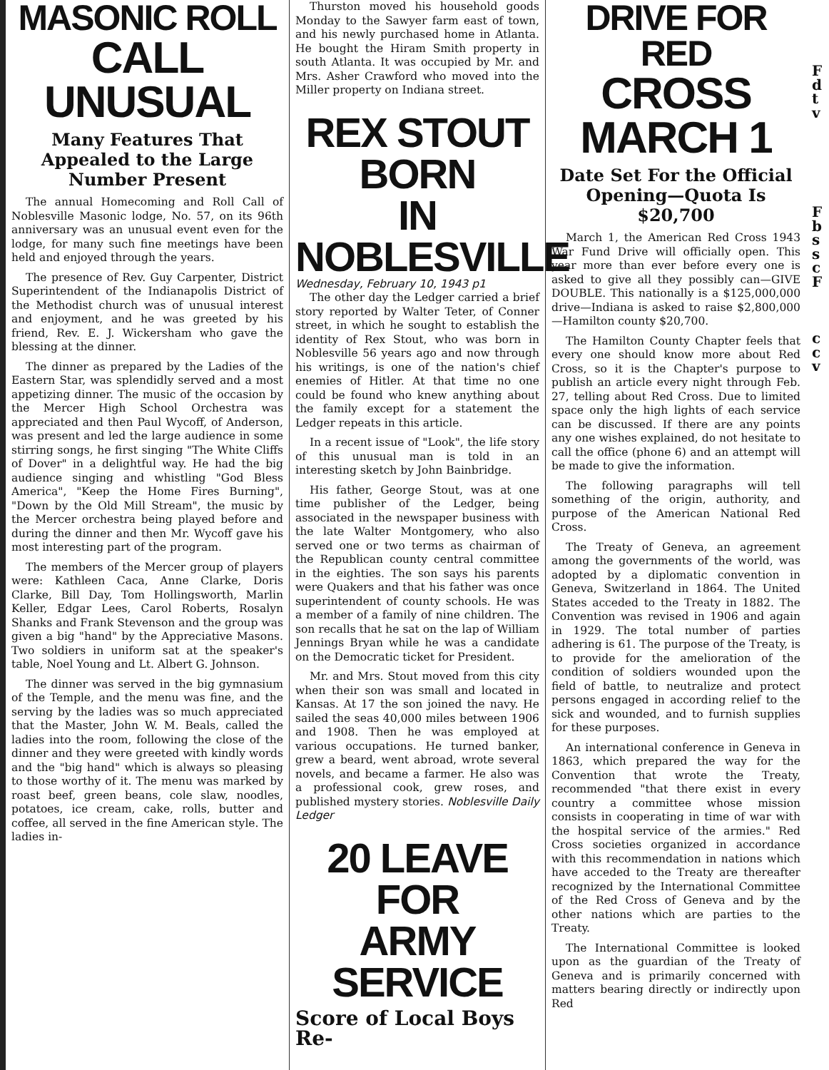MASONIC ROLL
CALL UNUSUAL
Many Features That Appealed to the Large Number Present
The annual Homecoming and Roll Call of Noblesville Masonic lodge, No. 57, on its 96th anniversary was an unusual event even for the lodge, for many such fine meetings have been held and enjoyed through the years.
The presence of Rev. Guy Carpenter, District Superintendent of the Indianapolis District of the Methodist church was of unusual interest and enjoyment, and he was greeted by his friend, Rev. E. J. Wickersham who gave the blessing at the dinner.
The dinner as prepared by the Ladies of the Eastern Star, was splendidly served and a most appetizing dinner. The music of the occasion by the Mercer High School Orchestra was appreciated and then Paul Wycoff, of Anderson, was present and led the large audience in some stirring songs, he first singing "The White Cliffs of Dover" in a delightful way. He had the big audience singing and whistling "God Bless America", "Keep the Home Fires Burning", "Down by the Old Mill Stream", the music by the Mercer orchestra being played before and during the dinner and then Mr. Wycoff gave his most interesting part of the program.
The members of the Mercer group of players were: Kathleen Caca, Anne Clarke, Doris Clarke, Bill Day, Tom Hollingsworth, Marlin Keller, Edgar Lees, Carol Roberts, Rosalyn Shanks and Frank Stevenson and the group was given a big "hand" by the Appreciative Masons. Two soldiers in uniform sat at the speaker's table, Noel Young and Lt. Albert G. Johnson.
The dinner was served in the big gymnasium of the Temple, and the menu was fine, and the serving by the ladies was so much appreciated that the Master, John W. M. Beals, called the ladies into the room, following the close of the dinner and they were greeted with kindly words and the "big hand" which is always so pleasing to those worthy of it. The menu was marked by roast beef, green beans, cole slaw, noodles, potatoes, ice cream, cake, rolls, butter and coffee, all served in the fine American style. The ladies in-
Thurston moved his household goods Monday to the Sawyer farm east of town, and his newly purchased home in Atlanta. He bought the Hiram Smith property in south Atlanta. It was occupied by Mr. and Mrs. Asher Crawford who moved into the Miller property on Indiana street.
REX STOUT BORN
IN NOBLESVILLE
Wednesday, February 10, 1943 p1
The other day the Ledger carried a brief story reported by Walter Teter, of Conner street, in which he sought to establish the identity of Rex Stout, who was born in Noblesville 56 years ago and now through his writings, is one of the nation's chief enemies of Hitler. At that time no one could be found who knew anything about the family except for a statement the Ledger repeats in this article.
In a recent issue of "Look", the life story of this unusual man is told in an interesting sketch by John Bainbridge.
His father, George Stout, was at one time publisher of the Ledger, being associated in the newspaper business with the late Walter Montgomery, who also served one or two terms as chairman of the Republican county central committee in the eighties. The son says his parents were Quakers and that his father was once superintendent of county schools. He was a member of a family of nine children. The son recalls that he sat on the lap of William Jennings Bryan while he was a candidate on the Democratic ticket for President.
Mr. and Mrs. Stout moved from this city when their son was small and located in Kansas. At 17 the son joined the navy. He sailed the seas 40,000 miles between 1906 and 1908. Then he was employed at various occupations. He turned banker, grew a beard, went abroad, wrote several novels, and became a farmer. He also was a professional cook, grew roses, and published mystery stories. Noblesville Daily Ledger
20 LEAVE FOR
ARMY SERVICE
Score of Local Boys Re-
DRIVE FOR RED
CROSS MARCH 1
Date Set For the Official Opening—Quota Is $20,700
March 1, the American Red Cross 1943 War Fund Drive will officially open. This year more than ever before every one is asked to give all they possibly can—GIVE DOUBLE. This nationally is a $125,000,000 drive—Indiana is asked to raise $2,800,000—Hamilton county $20,700.
The Hamilton County Chapter feels that every one should know more about Red Cross, so it is the Chapter's purpose to publish an article every night through Feb. 27, telling about Red Cross. Due to limited space only the high lights of each service can be discussed. If there are any points any one wishes explained, do not hesitate to call the office (phone 6) and an attempt will be made to give the information.
The following paragraphs will tell something of the origin, authority, and purpose of the American National Red Cross.
The Treaty of Geneva, an agreement among the governments of the world, was adopted by a diplomatic convention in Geneva, Switzerland in 1864. The United States acceded to the Treaty in 1882. The Convention was revised in 1906 and again in 1929. The total number of parties adhering is 61. The purpose of the Treaty, is to provide for the amelioration of the condition of soldiers wounded upon the field of battle, to neutralize and protect persons engaged in according relief to the sick and wounded, and to furnish supplies for these purposes.
An international conference in Geneva in 1863, which prepared the way for the Convention that wrote the Treaty, recommended "that there exist in every country a committee whose mission consists in cooperating in time of war with the hospital service of the armies." Red Cross societies organized in accordance with this recommendation in nations which have acceded to the Treaty are thereafter recognized by the International Committee of the Red Cross of Geneva and by the other nations which are parties to the Treaty.
The International Committee is looked upon as the guardian of the Treaty of Geneva and is primarily concerned with matters bearing directly or indirectly upon Red
F d t v
F b s s c F
c c v